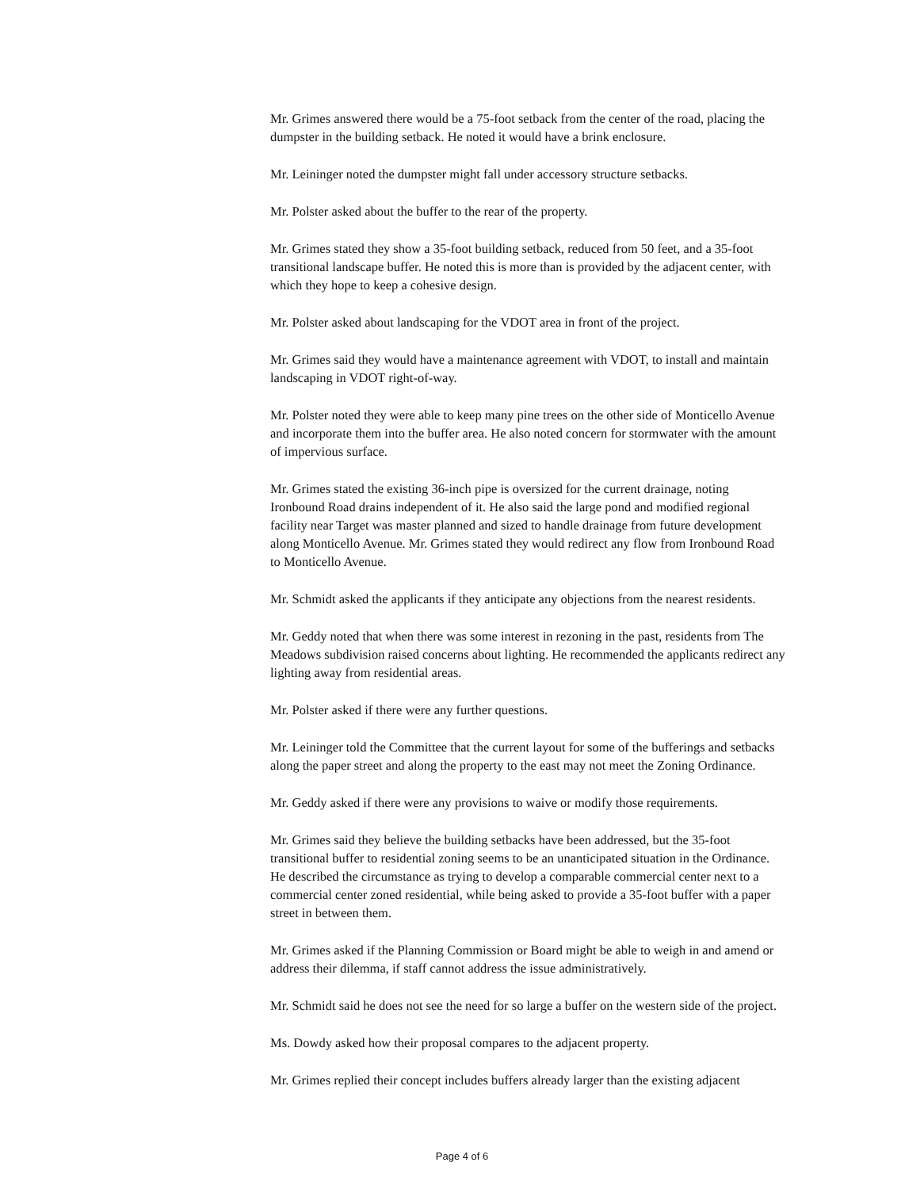Mr. Grimes answered there would be a 75-foot setback from the center of the road, placing the dumpster in the building setback. He noted it would have a brink enclosure.
Mr. Leininger noted the dumpster might fall under accessory structure setbacks.
Mr. Polster asked about the buffer to the rear of the property.
Mr. Grimes stated they show a 35-foot building setback, reduced from 50 feet, and a 35-foot transitional landscape buffer. He noted this is more than is provided by the adjacent center, with which they hope to keep a cohesive design.
Mr. Polster asked about landscaping for the VDOT area in front of the project.
Mr. Grimes said they would have a maintenance agreement with VDOT, to install and maintain landscaping in VDOT right-of-way.
Mr. Polster noted they were able to keep many pine trees on the other side of Monticello Avenue and incorporate them into the buffer area. He also noted concern for stormwater with the amount of impervious surface.
Mr. Grimes stated the existing 36-inch pipe is oversized for the current drainage, noting Ironbound Road drains independent of it. He also said the large pond and modified regional facility near Target was master planned and sized to handle drainage from future development along Monticello Avenue. Mr. Grimes stated they would redirect any flow from Ironbound Road to Monticello Avenue.
Mr. Schmidt asked the applicants if they anticipate any objections from the nearest residents.
Mr. Geddy noted that when there was some interest in rezoning in the past, residents from The Meadows subdivision raised concerns about lighting. He recommended the applicants redirect any lighting away from residential areas.
Mr. Polster asked if there were any further questions.
Mr. Leininger told the Committee that the current layout for some of the bufferings and setbacks along the paper street and along the property to the east may not meet the Zoning Ordinance.
Mr. Geddy asked if there were any provisions to waive or modify those requirements.
Mr. Grimes said they believe the building setbacks have been addressed, but the 35-foot transitional buffer to residential zoning seems to be an unanticipated situation in the Ordinance. He described the circumstance as trying to develop a comparable commercial center next to a commercial center zoned residential, while being asked to provide a 35-foot buffer with a paper street in between them.
Mr. Grimes asked if the Planning Commission or Board might be able to weigh in and amend or address their dilemma, if staff cannot address the issue administratively.
Mr. Schmidt said he does not see the need for so large a buffer on the western side of the project.
Ms. Dowdy asked how their proposal compares to the adjacent property.
Mr. Grimes replied their concept includes buffers already larger than the existing adjacent
Page 4 of 6